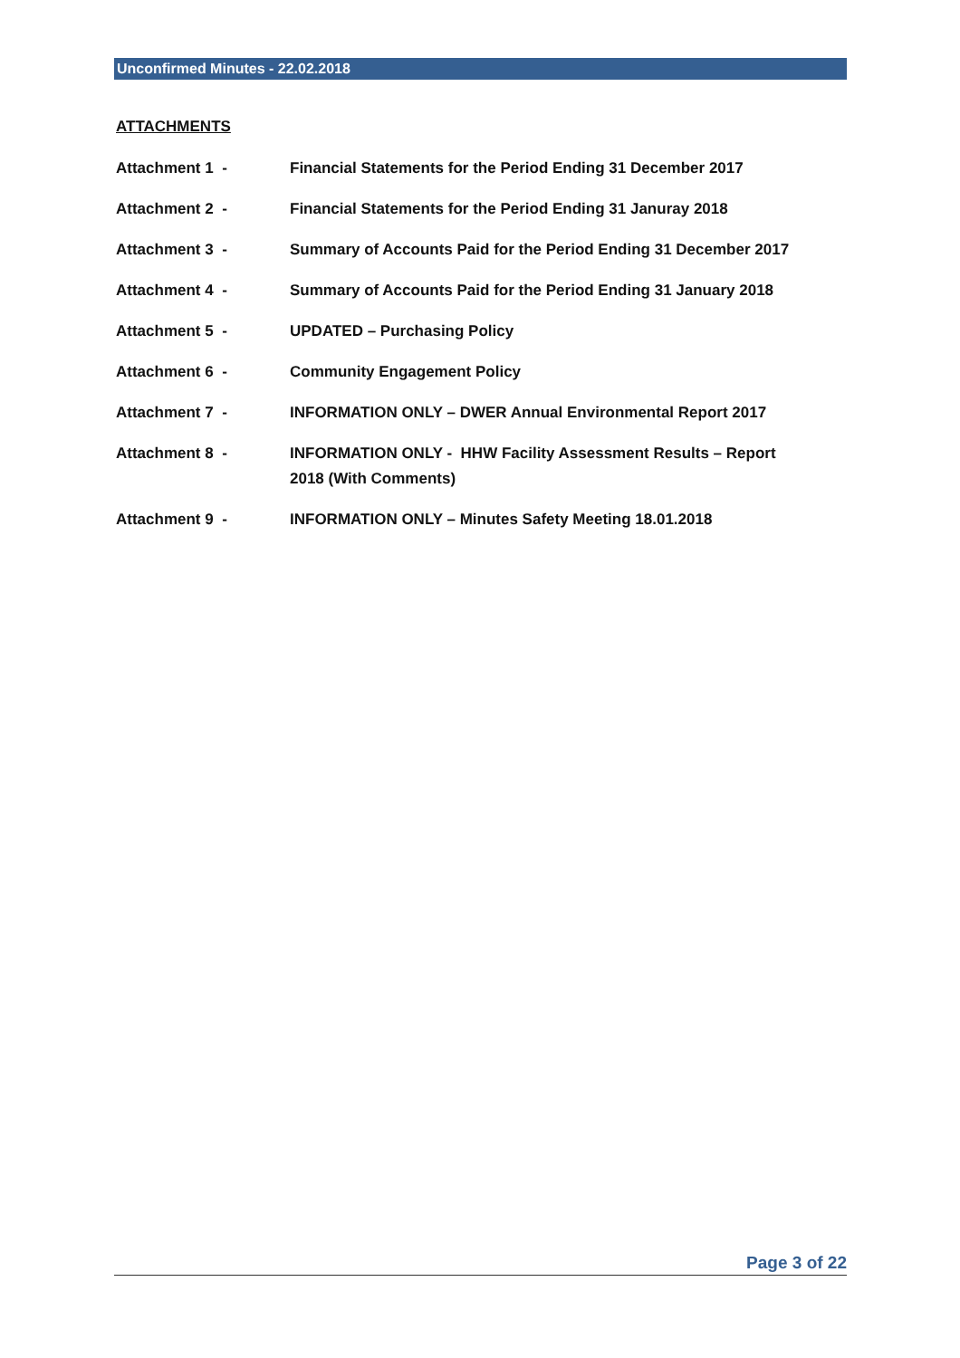Unconfirmed Minutes - 22.02.2018
ATTACHMENTS
| Attachment 1 - | Financial Statements for the Period Ending 31 December 2017 |
| Attachment 2 - | Financial Statements for the Period Ending 31 Januray 2018 |
| Attachment 3 - | Summary of Accounts Paid for the Period Ending 31 December 2017 |
| Attachment 4 - | Summary of Accounts Paid for the Period Ending 31 January 2018 |
| Attachment 5 - | UPDATED – Purchasing Policy |
| Attachment 6 - | Community Engagement Policy |
| Attachment 7 - | INFORMATION ONLY – DWER Annual Environmental Report 2017 |
| Attachment 8 - | INFORMATION ONLY - HHW Facility Assessment Results – Report 2018 (With Comments) |
| Attachment 9 - | INFORMATION ONLY – Minutes Safety Meeting 18.01.2018 |
Page 3 of 22